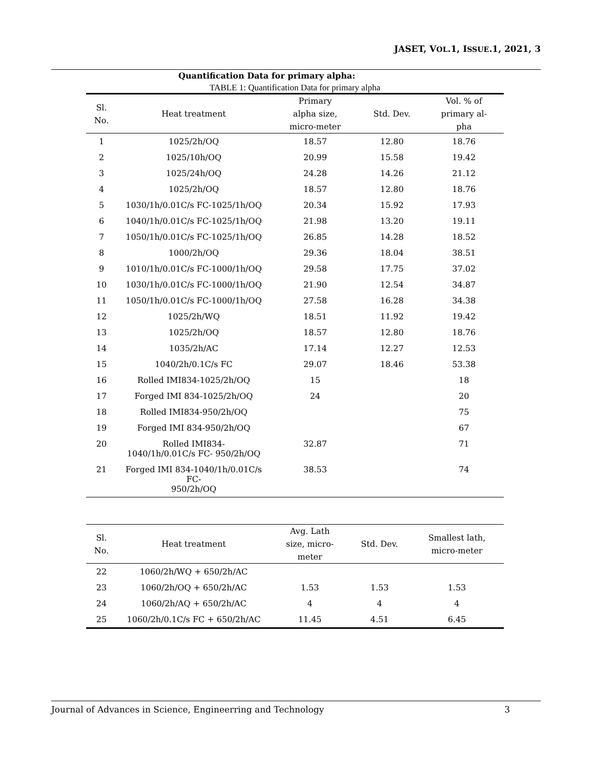JASET, VOL.1, ISSUE.1, 2021, 3
Quantification Data for primary alpha:
TABLE 1: Quantification Data for primary alpha
| Sl. No. | Heat treatment | Primary alpha size, micro-meter | Std. Dev. | Vol. % of primary al- pha |
| --- | --- | --- | --- | --- |
| 1 | 1025/2h/OQ | 18.57 | 12.80 | 18.76 |
| 2 | 1025/10h/OQ | 20.99 | 15.58 | 19.42 |
| 3 | 1025/24h/OQ | 24.28 | 14.26 | 21.12 |
| 4 | 1025/2h/OQ | 18.57 | 12.80 | 18.76 |
| 5 | 1030/1h/0.01C/s FC-1025/1h/OQ | 20.34 | 15.92 | 17.93 |
| 6 | 1040/1h/0.01C/s FC-1025/1h/OQ | 21.98 | 13.20 | 19.11 |
| 7 | 1050/1h/0.01C/s FC-1025/1h/OQ | 26.85 | 14.28 | 18.52 |
| 8 | 1000/2h/OQ | 29.36 | 18.04 | 38.51 |
| 9 | 1010/1h/0.01C/s FC-1000/1h/OQ | 29.58 | 17.75 | 37.02 |
| 10 | 1030/1h/0.01C/s FC-1000/1h/OQ | 21.90 | 12.54 | 34.87 |
| 11 | 1050/1h/0.01C/s FC-1000/1h/OQ | 27.58 | 16.28 | 34.38 |
| 12 | 1025/2h/WQ | 18.51 | 11.92 | 19.42 |
| 13 | 1025/2h/OQ | 18.57 | 12.80 | 18.76 |
| 14 | 1035/2h/AC | 17.14 | 12.27 | 12.53 |
| 15 | 1040/2h/0.1C/s FC | 29.07 | 18.46 | 53.38 |
| 16 | Rolled IMI834-1025/2h/OQ | 15 | | 18 |
| 17 | Forged IMI 834-1025/2h/OQ | 24 | | 20 |
| 18 | Rolled IMI834-950/2h/OQ | | | 75 |
| 19 | Forged IMI 834-950/2h/OQ | | | 67 |
| 20 | Rolled IMI834- 1040/1h/0.01C/s FC- 950/2h/OQ | 32.87 | | 71 |
| 21 | Forged IMI 834-1040/1h/0.01C/s FC- 950/2h/OQ | 38.53 | | 74 |
| Sl. No. | Heat treatment | Avg. Lath size, micro- meter | Std. Dev. | Smallest lath, micro-meter |
| --- | --- | --- | --- | --- |
| 22 | 1060/2h/WQ + 650/2h/AC | | | |
| 23 | 1060/2h/OQ + 650/2h/AC | 1.53 | 1.53 | 1.53 |
| 24 | 1060/2h/AQ + 650/2h/AC | 4 | 4 | 4 |
| 25 | 1060/2h/0.1C/s FC + 650/2h/AC | 11.45 | 4.51 | 6.45 |
Journal of Advances in Science, Engineerring and Technology 3